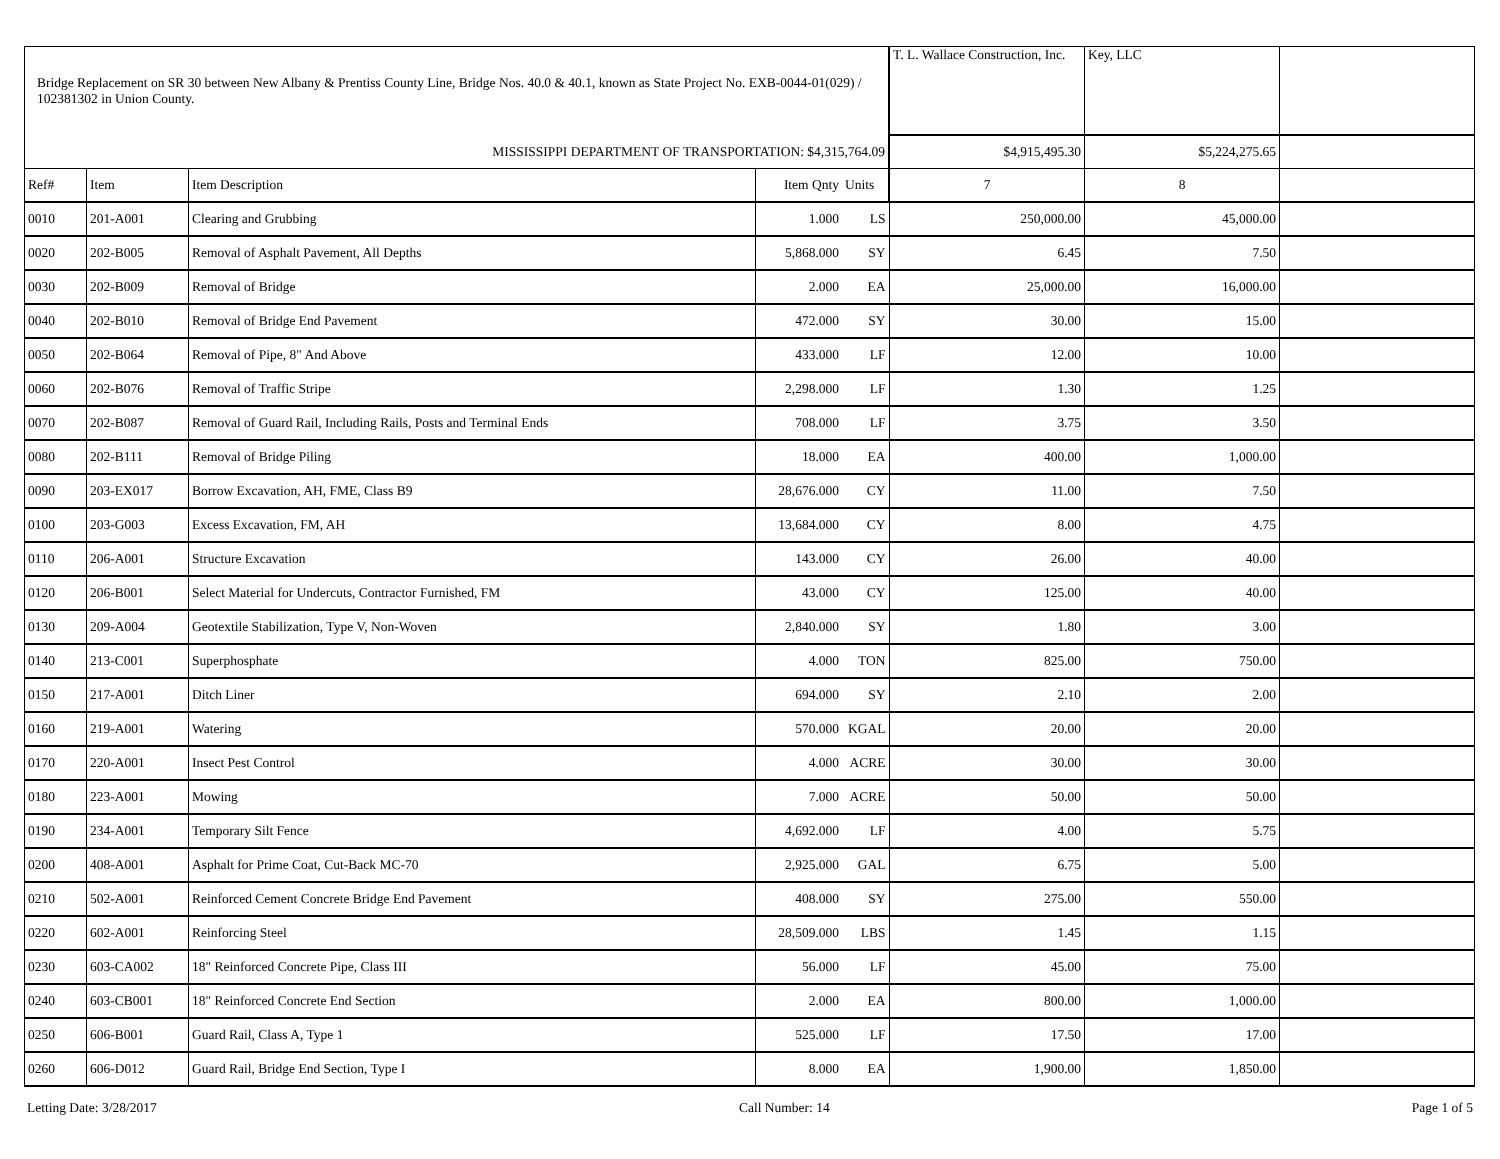| Bridge Replacement on SR 30 between New Albany & Prentiss County Line, Bridge Nos. 40.0 & 40.1, known as State Project No. EXB-0044-01(029) / 102381302 in Union County. | | | | | T. L. Wallace Construction, Inc. | Key, LLC | |
| MISSISSIPPI DEPARTMENT OF TRANSPORTATION: $4,315,764.09 | | | | | $4,915,495.30 | $5,224,275.65 | |
| Ref# | Item | Item Description | Item Qnty | Units | 7 | 8 | |
| 0010 | 201-A001 | Clearing and Grubbing | 1.000 | LS | 250,000.00 | 45,000.00 | |
| 0020 | 202-B005 | Removal of Asphalt Pavement, All Depths | 5,868.000 | SY | 6.45 | 7.50 | |
| 0030 | 202-B009 | Removal of Bridge | 2.000 | EA | 25,000.00 | 16,000.00 | |
| 0040 | 202-B010 | Removal of Bridge End Pavement | 472.000 | SY | 30.00 | 15.00 | |
| 0050 | 202-B064 | Removal of Pipe, 8" And Above | 433.000 | LF | 12.00 | 10.00 | |
| 0060 | 202-B076 | Removal of Traffic Stripe | 2,298.000 | LF | 1.30 | 1.25 | |
| 0070 | 202-B087 | Removal of Guard Rail, Including Rails, Posts and Terminal Ends | 708.000 | LF | 3.75 | 3.50 | |
| 0080 | 202-B111 | Removal of Bridge Piling | 18.000 | EA | 400.00 | 1,000.00 | |
| 0090 | 203-EX017 | Borrow Excavation, AH, FME, Class B9 | 28,676.000 | CY | 11.00 | 7.50 | |
| 0100 | 203-G003 | Excess Excavation, FM, AH | 13,684.000 | CY | 8.00 | 4.75 | |
| 0110 | 206-A001 | Structure Excavation | 143.000 | CY | 26.00 | 40.00 | |
| 0120 | 206-B001 | Select Material for Undercuts, Contractor Furnished, FM | 43.000 | CY | 125.00 | 40.00 | |
| 0130 | 209-A004 | Geotextile Stabilization, Type V, Non-Woven | 2,840.000 | SY | 1.80 | 3.00 | |
| 0140 | 213-C001 | Superphosphate | 4.000 | TON | 825.00 | 750.00 | |
| 0150 | 217-A001 | Ditch Liner | 694.000 | SY | 2.10 | 2.00 | |
| 0160 | 219-A001 | Watering | 570.000 | KGAL | 20.00 | 20.00 | |
| 0170 | 220-A001 | Insect Pest Control | 4.000 | ACRE | 30.00 | 30.00 | |
| 0180 | 223-A001 | Mowing | 7.000 | ACRE | 50.00 | 50.00 | |
| 0190 | 234-A001 | Temporary Silt Fence | 4,692.000 | LF | 4.00 | 5.75 | |
| 0200 | 408-A001 | Asphalt for Prime Coat, Cut-Back MC-70 | 2,925.000 | GAL | 6.75 | 5.00 | |
| 0210 | 502-A001 | Reinforced Cement Concrete Bridge End Pavement | 408.000 | SY | 275.00 | 550.00 | |
| 0220 | 602-A001 | Reinforcing Steel | 28,509.000 | LBS | 1.45 | 1.15 | |
| 0230 | 603-CA002 | 18" Reinforced Concrete Pipe, Class III | 56.000 | LF | 45.00 | 75.00 | |
| 0240 | 603-CB001 | 18" Reinforced Concrete End Section | 2.000 | EA | 800.00 | 1,000.00 | |
| 0250 | 606-B001 | Guard Rail, Class A, Type 1 | 525.000 | LF | 17.50 | 17.00 | |
| 0260 | 606-D012 | Guard Rail, Bridge End Section, Type I | 8.000 | EA | 1,900.00 | 1,850.00 | |
Letting Date: 3/28/2017 Call Number: 14 Page 1 of 5